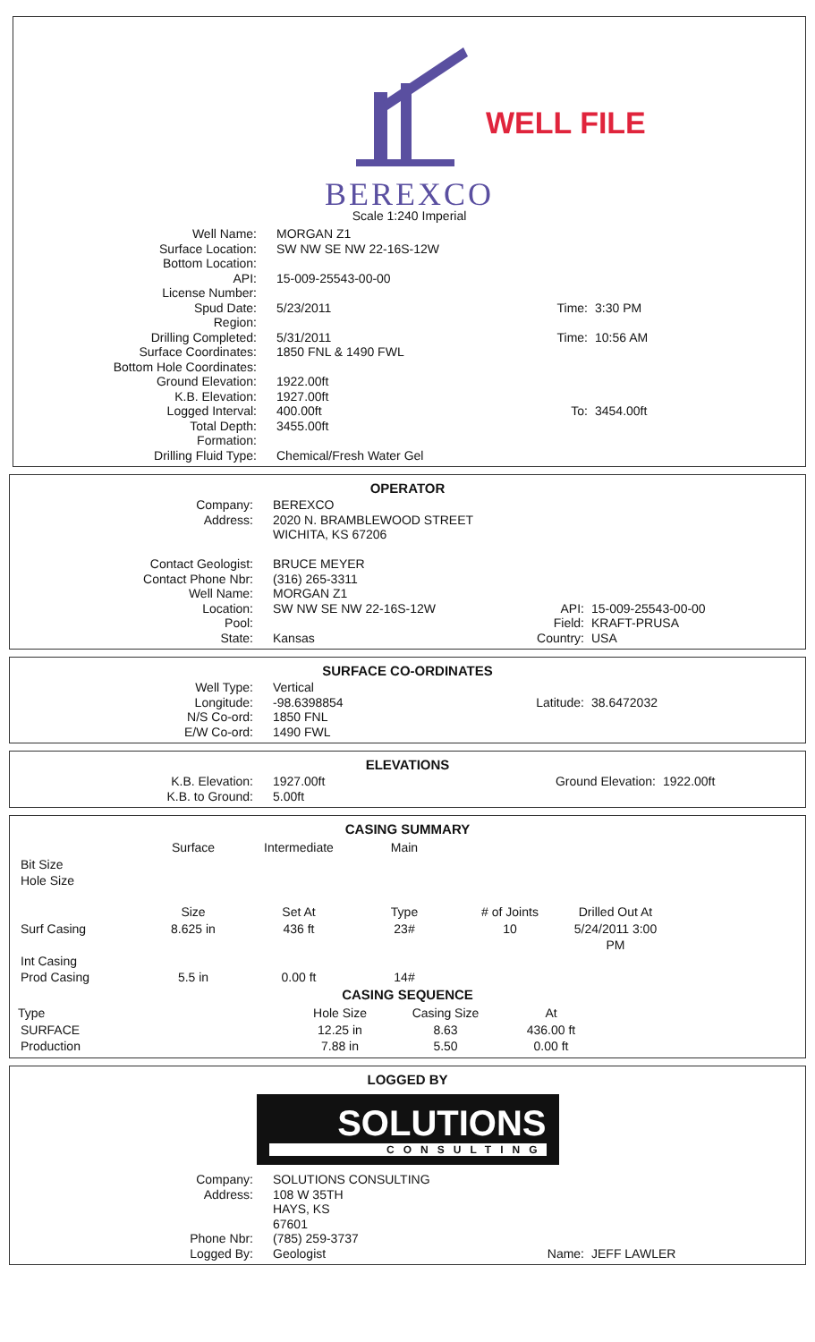WELL FILE
BEREXCO
Scale 1:240 Imperial
| Well Name: | MORGAN Z1 | | |
| Surface Location: | SW NW SE NW 22-16S-12W | | |
| Bottom Location: | | | |
| API: | 15-009-25543-00-00 | | |
| License Number: | | | |
| Spud Date: | 5/23/2011 | Time: | 3:30 PM |
| Region: | | | |
| Drilling Completed: | 5/31/2011 | Time: | 10:56 AM |
| Surface Coordinates: | 1850 FNL & 1490 FWL | | |
| Bottom Hole Coordinates: | | | |
| Ground Elevation: | 1922.00ft | | |
| K.B. Elevation: | 1927.00ft | | |
| Logged Interval: | 400.00ft | To: | 3454.00ft |
| Total Depth: | 3455.00ft | | |
| Formation: | | | |
| Drilling Fluid Type: | Chemical/Fresh Water Gel | | |
OPERATOR
| Company: | BEREXCO | | |
| Address: | 2020 N. BRAMBLEWOOD STREET WICHITA, KS 67206 | | |
| Contact Geologist: | BRUCE MEYER | | |
| Contact Phone Nbr: | (316) 265-3311 | | |
| Well Name: | MORGAN Z1 | | |
| Location: | SW NW SE NW 22-16S-12W | API: | 15-009-25543-00-00 |
| Pool: | | Field: | KRAFT-PRUSA |
| State: | Kansas | Country: | USA |
SURFACE CO-ORDINATES
| Well Type: | Vertical | | |
| Longitude: | -98.6398854 | Latitude: | 38.6472032 |
| N/S Co-ord: | 1850 FNL | | |
| E/W Co-ord: | 1490 FWL | | |
ELEVATIONS
| K.B. Elevation: | 1927.00ft | Ground Elevation: | 1922.00ft |
| K.B. to Ground: | 5.00ft | | |
CASING SUMMARY
| | Surface | Intermediate | Main |
| --- | --- | --- | --- |
| Bit Size | | | |
| Hole Size | | | |
| | Size | Set At | Type | # of Joints | Drilled Out At |
| --- | --- | --- | --- | --- | --- |
| Surf Casing | 8.625 in | 436 ft | 23# | 10 | 5/24/2011 3:00 PM |
| Int Casing | | | | | |
| Prod Casing | 5.5 in | 0.00 ft | 14# | | |
CASING SEQUENCE
| Type | Hole Size | Casing Size | At |
| --- | --- | --- | --- |
| SURFACE | 12.25 in | 8.63 | 436.00 ft |
| Production | 7.88 in | 5.50 | 0.00 ft |
LOGGED BY
SOLUTIONS
CONSULTING
| Company: | SOLUTIONS CONSULTING | | |
| Address: | 108 W 35TH HAYS, KS 67601 | | |
| Phone Nbr: | (785) 259-3737 | | |
| Logged By: | Geologist | Name: | JEFF LAWLER |